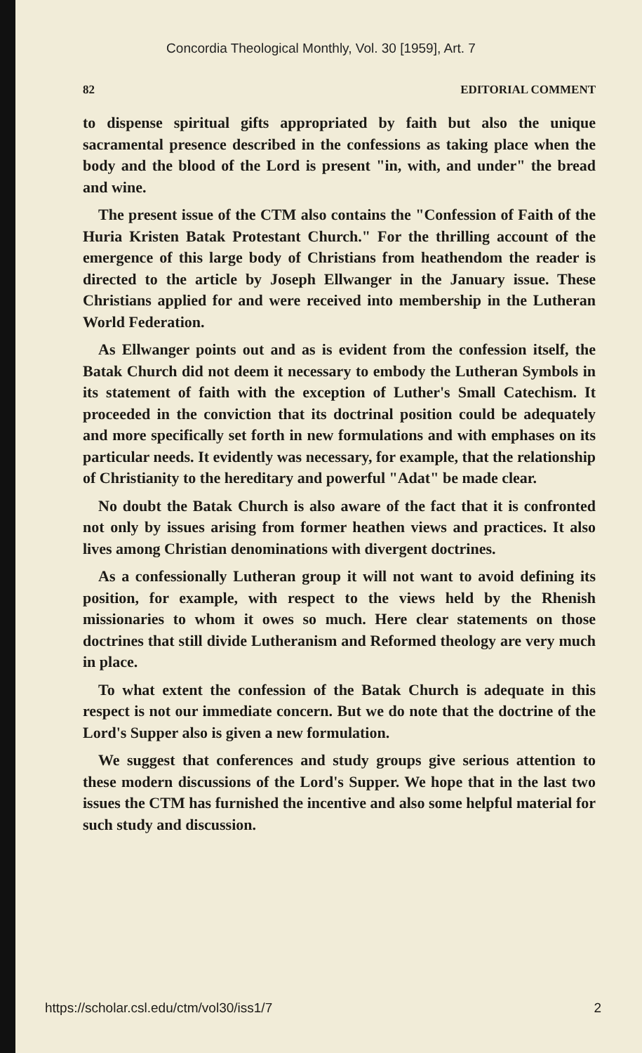Concordia Theological Monthly, Vol. 30 [1959], Art. 7
82 EDITORIAL COMMENT
to dispense spiritual gifts appropriated by faith but also the unique sacramental presence described in the confessions as taking place when the body and the blood of the Lord is present "in, with, and under" the bread and wine.
The present issue of the CTM also contains the "Confession of Faith of the Huria Kristen Batak Protestant Church." For the thrilling account of the emergence of this large body of Christians from heathendom the reader is directed to the article by Joseph Ellwanger in the January issue. These Christians applied for and were received into membership in the Lutheran World Federation.
As Ellwanger points out and as is evident from the confession itself, the Batak Church did not deem it necessary to embody the Lutheran Symbols in its statement of faith with the exception of Luther's Small Catechism. It proceeded in the conviction that its doctrinal position could be adequately and more specifically set forth in new formulations and with emphases on its particular needs. It evidently was necessary, for example, that the relationship of Christianity to the hereditary and powerful "Adat" be made clear.
No doubt the Batak Church is also aware of the fact that it is confronted not only by issues arising from former heathen views and practices. It also lives among Christian denominations with divergent doctrines.
As a confessionally Lutheran group it will not want to avoid defining its position, for example, with respect to the views held by the Rhenish missionaries to whom it owes so much. Here clear statements on those doctrines that still divide Lutheranism and Reformed theology are very much in place.
To what extent the confession of the Batak Church is adequate in this respect is not our immediate concern. But we do note that the doctrine of the Lord's Supper also is given a new formulation.
We suggest that conferences and study groups give serious attention to these modern discussions of the Lord's Supper. We hope that in the last two issues the CTM has furnished the incentive and also some helpful material for such study and discussion.
https://scholar.csl.edu/ctm/vol30/iss1/7 2